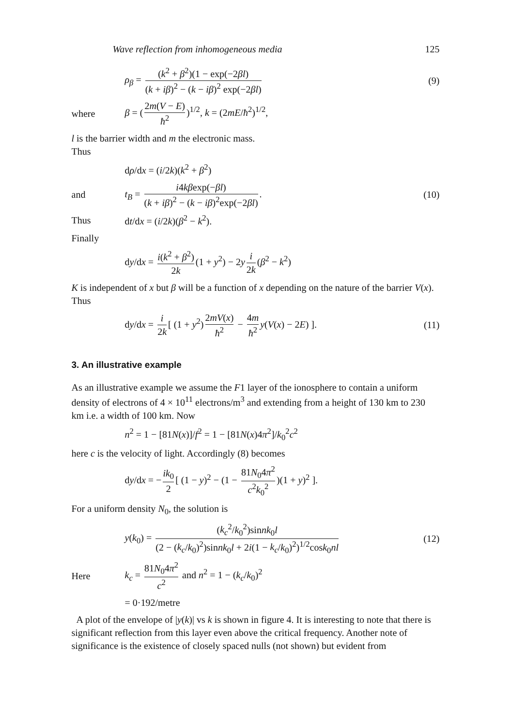Wave reflection from inhomogeneous media 125
ρ<sub>β</sub> = (k<sup>2</sup> + β<sup>2</sup>)(1 − exp(−2βl) (k + iβ)<sup>2</sup> − (k − iβ)<sup>2</sup> exp(−2βl)
(9)
where
β = (2m(V − E) ħ<sup>2</sup>)<sup>1/2</sup>, k = (2mE/ħ<sup>2</sup>)<sup>1/2</sup>,
l is the barrier width and m the electronic mass.
Thus
dρ/dx = (i/2k)(k<sup>2</sup> + β<sup>2</sup>)
and
t<sub>B</sub> = i4kβexp(−βl) (k + iβ)<sup>2</sup> − (k − iβ)<sup>2</sup>exp(−2βl).
(10)
Thus dt/dx = (i/2k)(β<sup>2</sup> − k<sup>2</sup>).
Finally
dy/dx = i(k<sup>2</sup> + β<sup>2</sup>) 2k (1 + y<sup>2</sup>) − 2y i 2k (β<sup>2</sup> − k<sup>2</sup>)
K is independent of x but β will be a function of x depending on the nature of the barrier V(x). Thus
dy/dx = i 2k [ (1 + y<sup>2</sup>) 2mV(x) ħ<sup>2</sup> − 4m ħ<sup>2</sup> y(V(x) − 2E) ].
(11)
3. An illustrative example
As an illustrative example we assume the F1 layer of the ionosphere to contain a uniform density of electrons of 4 × 10<sup>11</sup> electrons/m<sup>3</sup> and extending from a height of 130 km to 230 km i.e. a width of 100 km. Now
n<sup>2</sup> = 1 − [81N(x)]/f<sup>2</sup> = 1 − [81N(x)4π<sup>2</sup>]/k<sub>0</sub><sup>2</sup>c<sup>2</sup>
here c is the velocity of light. Accordingly (8) becomes
dy/dx = − ik<sub>0</sub> 2 [ (1 − y)<sup>2</sup> − (1 − 81N<sub>0</sub>4π<sup>2</sup> c<sup>2</sup>k<sub>0</sub><sup>2</sup>)(1 + y)<sup>2</sup> ].
For a uniform density N<sub>0</sub>, the solution is
y(k<sub>0</sub>) = (k<sub>c</sub><sup>2</sup>/k<sub>0</sub><sup>2</sup>)sinnk<sub>0</sub>l (2 − (k<sub>c</sub>/k<sub>0</sub>)<sup>2</sup>)sinnk<sub>0</sub>l + 2i(1 − k<sub>c</sub>/k<sub>0</sub>)<sup>2</sup>)<sup>1/2</sup>cosk<sub>0</sub>nl
(12)
Here
k<sub>c</sub> = 81N<sub>0</sub>4π<sup>2</sup> c<sup>2</sup> and n<sup>2</sup> = 1 − (k<sub>c</sub>/k<sub>0</sub>)<sup>2</sup>
= 0·192/metre
A plot of the envelope of |y(k)| vs k is shown in figure 4. It is interesting to note that there is significant reflection from this layer even above the critical frequency. Another note of significance is the existence of closely spaced nulls (not shown) but evident from